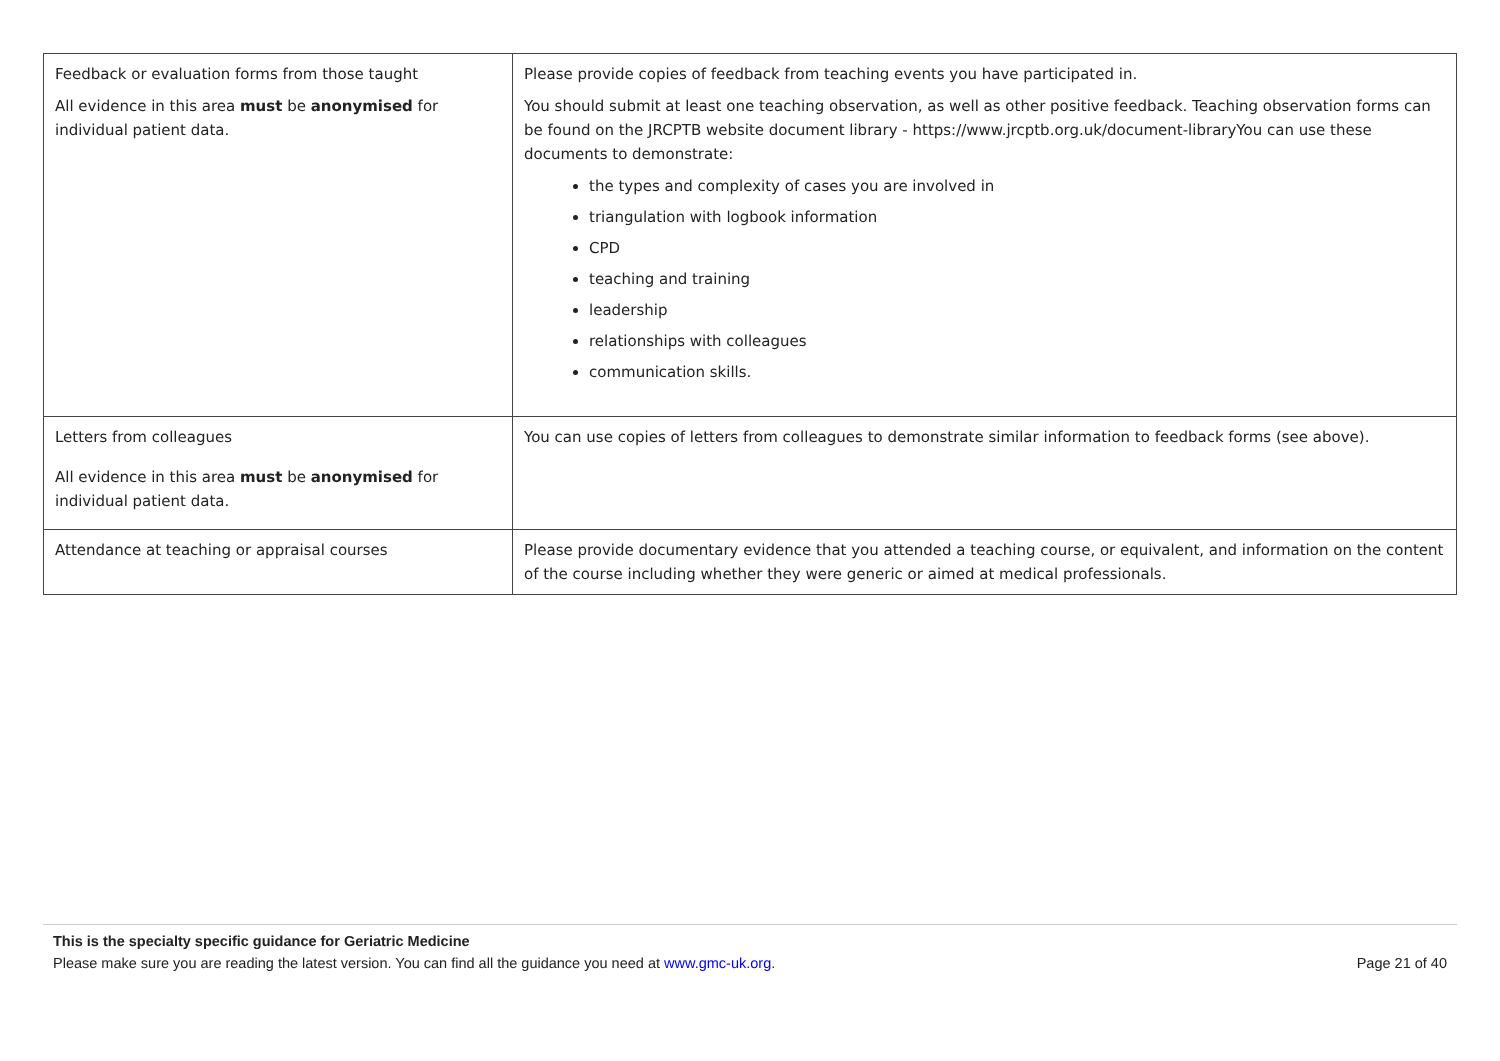| Feedback or evaluation forms from those taught All evidence in this area must be anonymised for individual patient data. | Please provide copies of feedback from teaching events you have participated in. You should submit at least one teaching observation, as well as other positive feedback. Teaching observation forms can be found on the JRCPTB website document library - https://www.jrcptb.org.uk/document-libraryYou can use these documents to demonstrate: the types and complexity of cases you are involved in triangulation with logbook information CPD teaching and training leadership relationships with colleagues communication skills. |
| Letters from colleagues All evidence in this area must be anonymised for individual patient data. | You can use copies of letters from colleagues to demonstrate similar information to feedback forms (see above). |
| Attendance at teaching or appraisal courses | Please provide documentary evidence that you attended a teaching course, or equivalent, and information on the content of the course including whether they were generic or aimed at medical professionals. |
This is the specialty specific guidance for Geriatric Medicine
Please make sure you are reading the latest version. You can find all the guidance you need at www.gmc-uk.org. Page 21 of 40